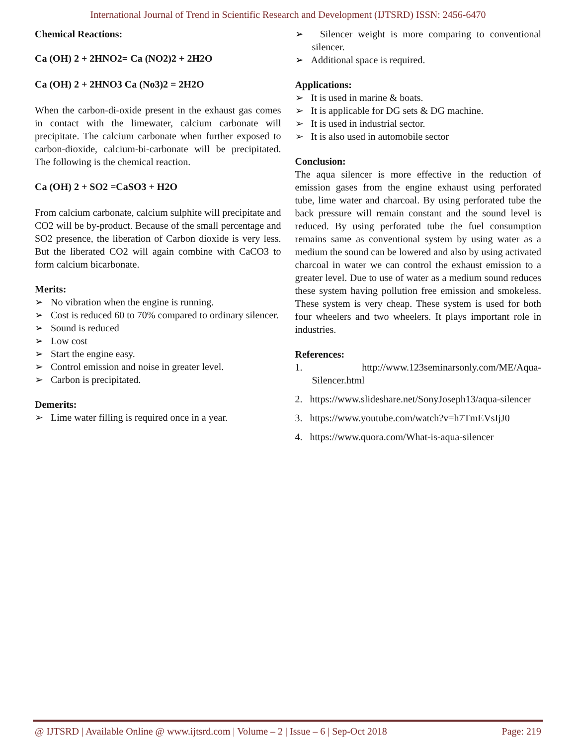International Journal of Trend in Scientific Research and Development (IJTSRD) ISSN: 2456-6470
Chemical Reactions:
Ca (OH) 2 + 2HNO2= Ca (NO2)2 + 2H2O
Ca (OH) 2 + 2HNO3 Ca (No3)2 = 2H2O
When the carbon-di-oxide present in the exhaust gas comes in contact with the limewater, calcium carbonate will precipitate. The calcium carbonate when further exposed to carbon-dioxide, calcium-bi-carbonate will be precipitated. The following is the chemical reaction.
Ca (OH) 2 + SO2 =CaSO3 + H2O
From calcium carbonate, calcium sulphite will precipitate and CO2 will be by-product. Because of the small percentage and SO2 presence, the liberation of Carbon dioxide is very less. But the liberated CO2 will again combine with CaCO3 to form calcium bicarbonate.
Merits:
➢ No vibration when the engine is running.
➢ Cost is reduced 60 to 70% compared to ordinary silencer.
➢ Sound is reduced
➢ Low cost
➢ Start the engine easy.
➢ Control emission and noise in greater level.
➢ Carbon is precipitated.
Demerits:
➢ Lime water filling is required once in a year.
➢ Silencer weight is more comparing to conventional silencer.
➢ Additional space is required.
Applications:
➢ It is used in marine & boats.
➢ It is applicable for DG sets & DG machine.
➢ It is used in industrial sector.
➢ It is also used in automobile sector
Conclusion:
The aqua silencer is more effective in the reduction of emission gases from the engine exhaust using perforated tube, lime water and charcoal. By using perforated tube the back pressure will remain constant and the sound level is reduced. By using perforated tube the fuel consumption remains same as conventional system by using water as a medium the sound can be lowered and also by using activated charcoal in water we can control the exhaust emission to a greater level. Due to use of water as a medium sound reduces these system having pollution free emission and smokeless. These system is very cheap. These system is used for both four wheelers and two wheelers. It plays important role in industries.
References:
1. http://www.123seminarsonly.com/ME/Aqua-Silencer.html
2. https://www.slideshare.net/SonyJoseph13/aqua-silencer
3. https://www.youtube.com/watch?v=h7TmEVsIjJ0
4. https://www.quora.com/What-is-aqua-silencer
@ IJTSRD | Available Online @ www.ijtsrd.com | Volume – 2 | Issue – 6 | Sep-Oct 2018 Page: 219